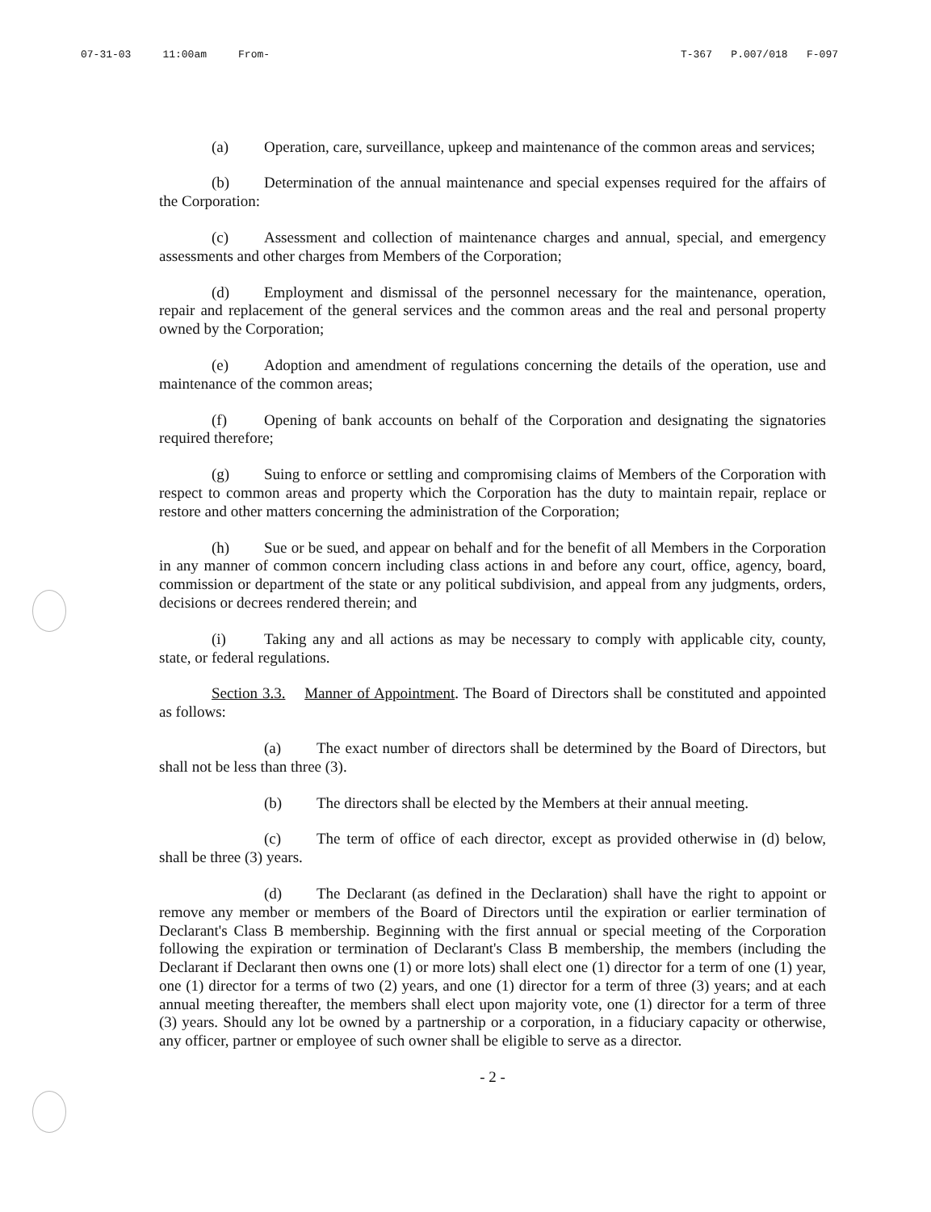07-31-03 11:00am From- T-367 P.007/018 F-097
(a) Operation, care, surveillance, upkeep and maintenance of the common areas and services;
(b) Determination of the annual maintenance and special expenses required for the affairs of the Corporation:
(c) Assessment and collection of maintenance charges and annual, special, and emergency assessments and other charges from Members of the Corporation;
(d) Employment and dismissal of the personnel necessary for the maintenance, operation, repair and replacement of the general services and the common areas and the real and personal property owned by the Corporation;
(e) Adoption and amendment of regulations concerning the details of the operation, use and maintenance of the common areas;
(f) Opening of bank accounts on behalf of the Corporation and designating the signatories required therefore;
(g) Suing to enforce or settling and compromising claims of Members of the Corporation with respect to common areas and property which the Corporation has the duty to maintain repair, replace or restore and other matters concerning the administration of the Corporation;
(h) Sue or be sued, and appear on behalf and for the benefit of all Members in the Corporation in any manner of common concern including class actions in and before any court, office, agency, board, commission or department of the state or any political subdivision, and appeal from any judgments, orders, decisions or decrees rendered therein; and
(i) Taking any and all actions as may be necessary to comply with applicable city, county, state, or federal regulations.
Section 3.3. Manner of Appointment. The Board of Directors shall be constituted and appointed as follows:
(a) The exact number of directors shall be determined by the Board of Directors, but shall not be less than three (3).
(b) The directors shall be elected by the Members at their annual meeting.
(c) The term of office of each director, except as provided otherwise in (d) below, shall be three (3) years.
(d) The Declarant (as defined in the Declaration) shall have the right to appoint or remove any member or members of the Board of Directors until the expiration or earlier termination of Declarant's Class B membership. Beginning with the first annual or special meeting of the Corporation following the expiration or termination of Declarant's Class B membership, the members (including the Declarant if Declarant then owns one (1) or more lots) shall elect one (1) director for a term of one (1) year, one (1) director for a terms of two (2) years, and one (1) director for a term of three (3) years; and at each annual meeting thereafter, the members shall elect upon majority vote, one (1) director for a term of three (3) years. Should any lot be owned by a partnership or a corporation, in a fiduciary capacity or otherwise, any officer, partner or employee of such owner shall be eligible to serve as a director.
- 2 -